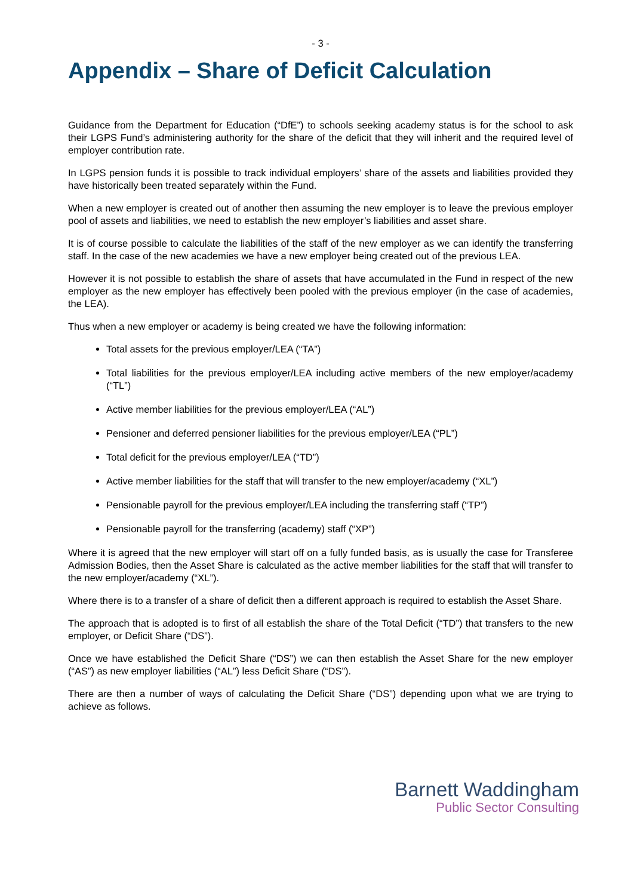- 3 -
Appendix – Share of Deficit Calculation
Guidance from the Department for Education (“DfE”) to schools seeking academy status is for the school to ask their LGPS Fund’s administering authority for the share of the deficit that they will inherit and the required level of employer contribution rate.
In LGPS pension funds it is possible to track individual employers’ share of the assets and liabilities provided they have historically been treated separately within the Fund.
When a new employer is created out of another then assuming the new employer is to leave the previous employer pool of assets and liabilities, we need to establish the new employer’s liabilities and asset share.
It is of course possible to calculate the liabilities of the staff of the new employer as we can identify the transferring staff. In the case of the new academies we have a new employer being created out of the previous LEA.
However it is not possible to establish the share of assets that have accumulated in the Fund in respect of the new employer as the new employer has effectively been pooled with the previous employer (in the case of academies, the LEA).
Thus when a new employer or academy is being created we have the following information:
Total assets for the previous employer/LEA (“TA”)
Total liabilities for the previous employer/LEA including active members of the new employer/academy (“TL”)
Active member liabilities for the previous employer/LEA (“AL”)
Pensioner and deferred pensioner liabilities for the previous employer/LEA (“PL”)
Total deficit for the previous employer/LEA (“TD”)
Active member liabilities for the staff that will transfer to the new employer/academy (“XL”)
Pensionable payroll for the previous employer/LEA including the transferring staff (“TP”)
Pensionable payroll for the transferring (academy) staff (“XP”)
Where it is agreed that the new employer will start off on a fully funded basis, as is usually the case for Transferee Admission Bodies, then the Asset Share is calculated as the active member liabilities for the staff that will transfer to the new employer/academy (“XL”).
Where there is to a transfer of a share of deficit then a different approach is required to establish the Asset Share.
The approach that is adopted is to first of all establish the share of the Total Deficit (“TD”) that transfers to the new employer, or Deficit Share (“DS”).
Once we have established the Deficit Share (“DS”) we can then establish the Asset Share for the new employer (“AS”) as new employer liabilities (“AL”) less Deficit Share (“DS”).
There are then a number of ways of calculating the Deficit Share (“DS”) depending upon what we are trying to achieve as follows.
Barnett Waddingham
Public Sector Consulting